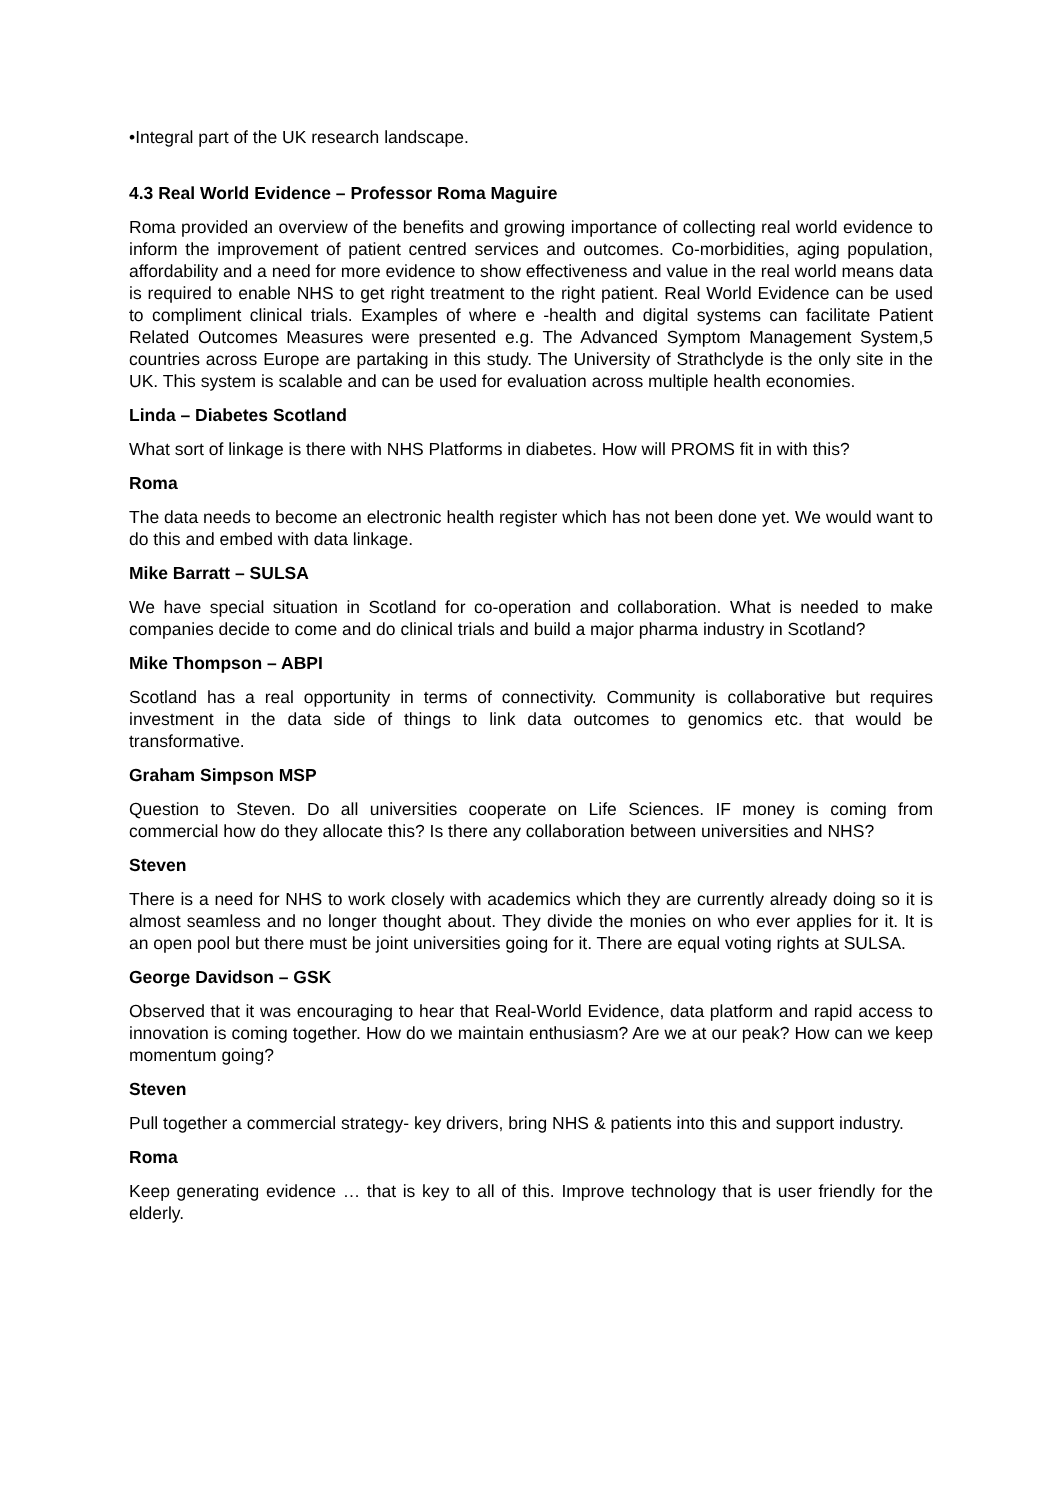•Integral part of the UK research landscape.
4.3 Real World Evidence – Professor Roma Maguire
Roma provided an overview of the benefits and growing importance of collecting real world evidence to inform the improvement of patient centred services and outcomes. Co-morbidities, aging population, affordability and a need for more evidence to show effectiveness and value in the real world means data is required to enable NHS to get right treatment to the right patient. Real World Evidence can be used to compliment clinical trials. Examples of where e -health and digital systems can facilitate Patient Related Outcomes Measures were presented e.g. The Advanced Symptom Management System,5 countries across Europe are partaking in this study. The University of Strathclyde is the only site in the UK. This system is scalable and can be used for evaluation across multiple health economies.
Linda – Diabetes Scotland
What sort of linkage is there with NHS Platforms in diabetes. How will PROMS fit in with this?
Roma
The data needs to become an electronic health register which has not been done yet. We would want to do this and embed with data linkage.
Mike Barratt – SULSA
We have special situation in Scotland for co-operation and collaboration. What is needed to make companies decide to come and do clinical trials and build a major pharma industry in Scotland?
Mike Thompson – ABPI
Scotland has a real opportunity in terms of connectivity. Community is collaborative but requires investment in the data side of things to link data outcomes to genomics etc. that would be transformative.
Graham Simpson MSP
Question to Steven. Do all universities cooperate on Life Sciences. IF money is coming from commercial how do they allocate this? Is there any collaboration between universities and NHS?
Steven
There is a need for NHS to work closely with academics which they are currently already doing so it is almost seamless and no longer thought about. They divide the monies on who ever applies for it. It is an open pool but there must be joint universities going for it. There are equal voting rights at SULSA.
George Davidson – GSK
Observed that it was encouraging to hear that Real-World Evidence, data platform and rapid access to innovation is coming together. How do we maintain enthusiasm? Are we at our peak? How can we keep momentum going?
Steven
Pull together a commercial strategy- key drivers, bring NHS & patients into this and support industry.
Roma
Keep generating evidence … that is key to all of this. Improve technology that is user friendly for the elderly.